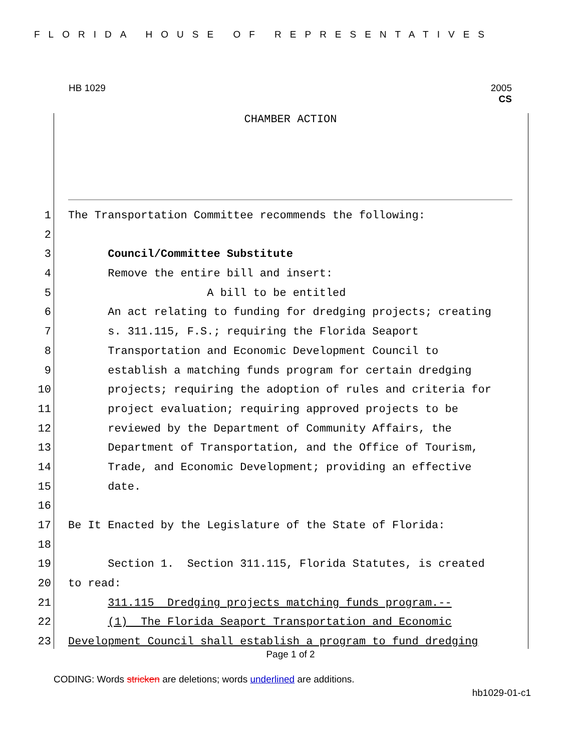FLORIDA HOUSE OF REPRESENTATIVES
HB 1029
2005
CS
CHAMBER ACTION
1 The Transportation Committee recommends the following:
2
3 Council/Committee Substitute
4 Remove the entire bill and insert:
5 A bill to be entitled
6 An act relating to funding for dredging projects; creating
7 s. 311.115, F.S.; requiring the Florida Seaport
8 Transportation and Economic Development Council to
9 establish a matching funds program for certain dredging
10 projects; requiring the adoption of rules and criteria for
11 project evaluation; requiring approved projects to be
12 reviewed by the Department of Community Affairs, the
13 Department of Transportation, and the Office of Tourism,
14 Trade, and Economic Development; providing an effective
15 date.
16
17 Be It Enacted by the Legislature of the State of Florida:
18
19 Section 1. Section 311.115, Florida Statutes, is created
20 to read:
21 311.115 Dredging projects matching funds program.--
22 (1) The Florida Seaport Transportation and Economic
23 Development Council shall establish a program to fund dredging
Page 1 of 2
CODING: Words stricken are deletions; words underlined are additions.
hb1029-01-c1